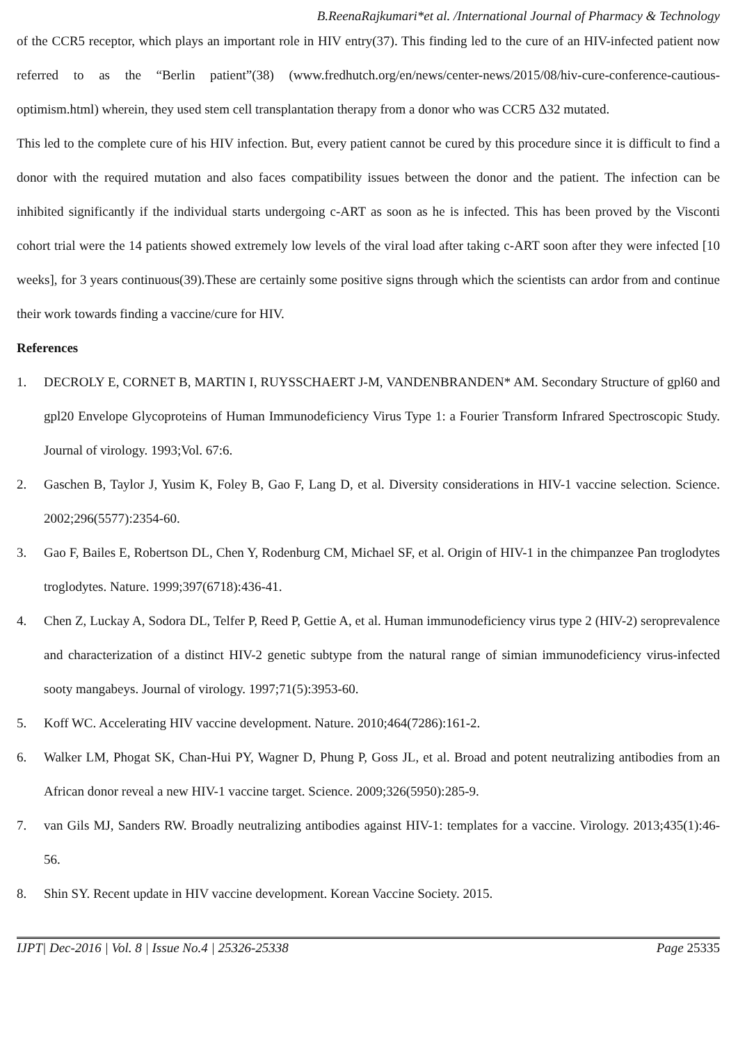B.ReenaRajkumari*et al. /International Journal of Pharmacy & Technology
of the CCR5 receptor, which plays an important role in HIV entry(37). This finding led to the cure of an HIV-infected patient now referred to as the “Berlin patient”(38) (www.fredhutch.org/en/news/center-news/2015/08/hiv-cure-conference-cautious-optimism.html) wherein, they used stem cell transplantation therapy from a donor who was CCR5 Δ32 mutated.
This led to the complete cure of his HIV infection. But, every patient cannot be cured by this procedure since it is difficult to find a donor with the required mutation and also faces compatibility issues between the donor and the patient. The infection can be inhibited significantly if the individual starts undergoing c-ART as soon as he is infected. This has been proved by the Visconti cohort trial were the 14 patients showed extremely low levels of the viral load after taking c-ART soon after they were infected [10 weeks], for 3 years continuous(39).These are certainly some positive signs through which the scientists can ardor from and continue their work towards finding a vaccine/cure for HIV.
References
1. DECROLY E, CORNET B, MARTIN I, RUYSSCHAERT J-M, VANDENBRANDEN* AM. Secondary Structure of gpl60 and gpl20 Envelope Glycoproteins of Human Immunodeficiency Virus Type 1: a Fourier Transform Infrared Spectroscopic Study. Journal of virology. 1993;Vol. 67:6.
2. Gaschen B, Taylor J, Yusim K, Foley B, Gao F, Lang D, et al. Diversity considerations in HIV-1 vaccine selection. Science. 2002;296(5577):2354-60.
3. Gao F, Bailes E, Robertson DL, Chen Y, Rodenburg CM, Michael SF, et al. Origin of HIV-1 in the chimpanzee Pan troglodytes troglodytes. Nature. 1999;397(6718):436-41.
4. Chen Z, Luckay A, Sodora DL, Telfer P, Reed P, Gettie A, et al. Human immunodeficiency virus type 2 (HIV-2) seroprevalence and characterization of a distinct HIV-2 genetic subtype from the natural range of simian immunodeficiency virus-infected sooty mangabeys. Journal of virology. 1997;71(5):3953-60.
5. Koff WC. Accelerating HIV vaccine development. Nature. 2010;464(7286):161-2.
6. Walker LM, Phogat SK, Chan-Hui PY, Wagner D, Phung P, Goss JL, et al. Broad and potent neutralizing antibodies from an African donor reveal a new HIV-1 vaccine target. Science. 2009;326(5950):285-9.
7. van Gils MJ, Sanders RW. Broadly neutralizing antibodies against HIV-1: templates for a vaccine. Virology. 2013;435(1):46-56.
8. Shin SY. Recent update in HIV vaccine development. Korean Vaccine Society. 2015.
IJPT| Dec-2016 | Vol. 8 | Issue No.4 | 25326-25338 Page 25335